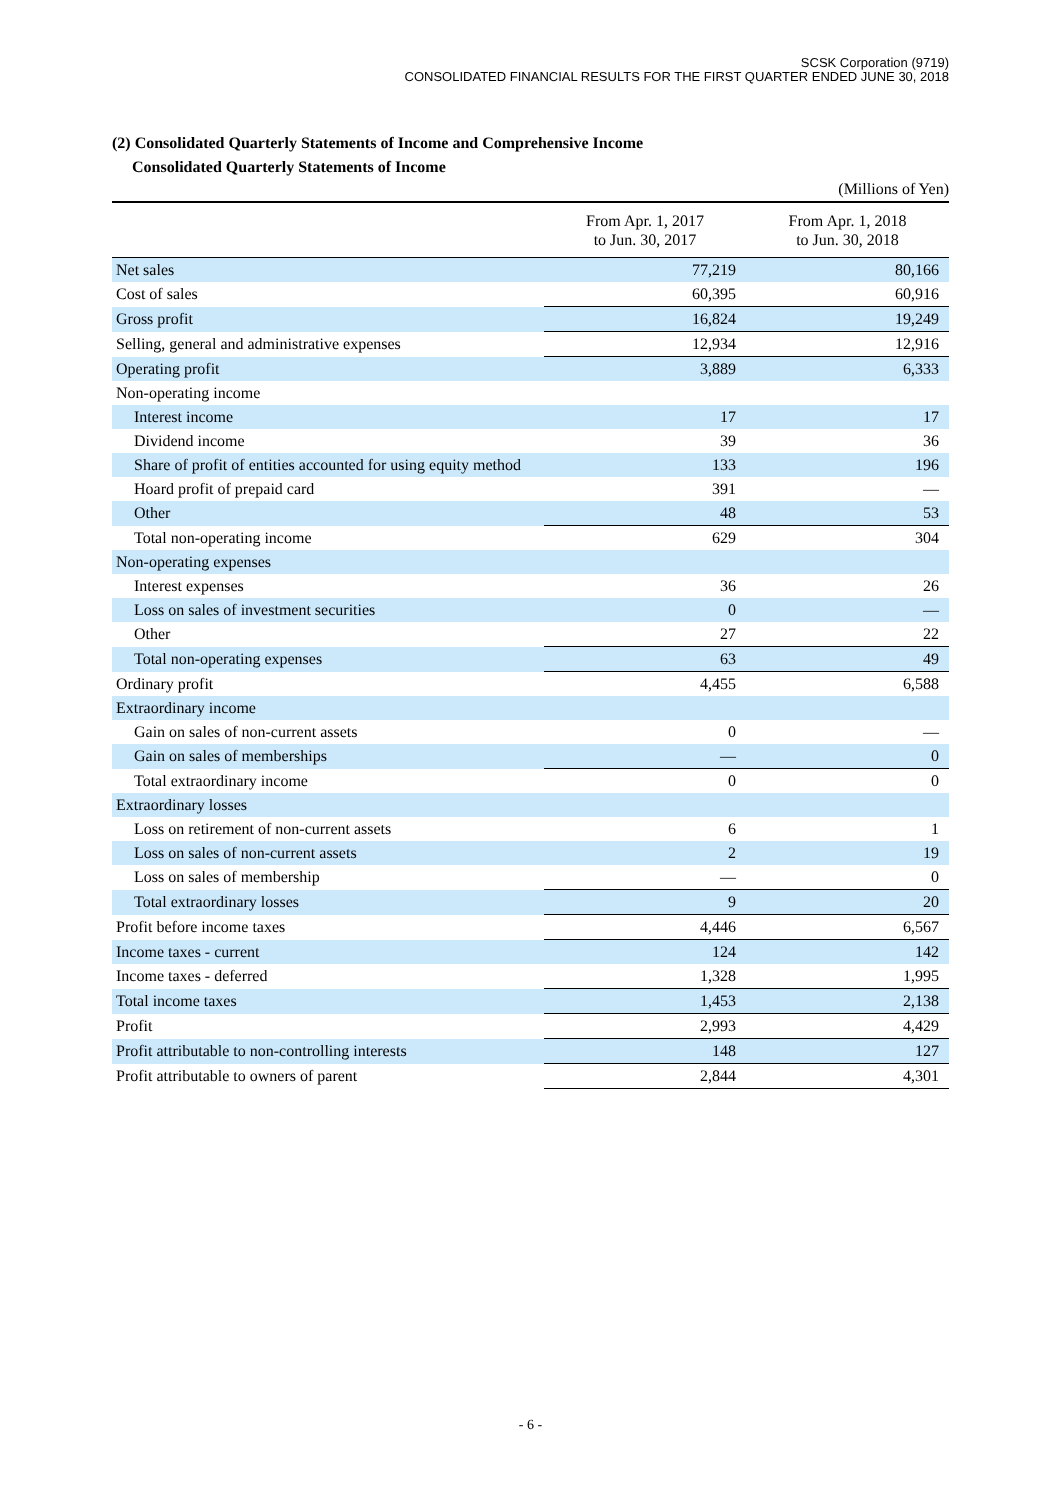SCSK Corporation (9719)
CONSOLIDATED FINANCIAL RESULTS FOR THE FIRST QUARTER ENDED JUNE 30, 2018
(2) Consolidated Quarterly Statements of Income and Comprehensive Income
Consolidated Quarterly Statements of Income
(Millions of Yen)
| | From Apr. 1, 2017 to Jun. 30, 2017 | From Apr. 1, 2018 to Jun. 30, 2018 |
| --- | --- | --- |
| Net sales | 77,219 | 80,166 |
| Cost of sales | 60,395 | 60,916 |
| Gross profit | 16,824 | 19,249 |
| Selling, general and administrative expenses | 12,934 | 12,916 |
| Operating profit | 3,889 | 6,333 |
| Non-operating income | | |
| Interest income | 17 | 17 |
| Dividend income | 39 | 36 |
| Share of profit of entities accounted for using equity method | 133 | 196 |
| Hoard profit of prepaid card | 391 | — |
| Other | 48 | 53 |
| Total non-operating income | 629 | 304 |
| Non-operating expenses | | |
| Interest expenses | 36 | 26 |
| Loss on sales of investment securities | 0 | — |
| Other | 27 | 22 |
| Total non-operating expenses | 63 | 49 |
| Ordinary profit | 4,455 | 6,588 |
| Extraordinary income | | |
| Gain on sales of non-current assets | 0 | — |
| Gain on sales of memberships | — | 0 |
| Total extraordinary income | 0 | 0 |
| Extraordinary losses | | |
| Loss on retirement of non-current assets | 6 | 1 |
| Loss on sales of non-current assets | 2 | 19 |
| Loss on sales of membership | — | 0 |
| Total extraordinary losses | 9 | 20 |
| Profit before income taxes | 4,446 | 6,567 |
| Income taxes - current | 124 | 142 |
| Income taxes - deferred | 1,328 | 1,995 |
| Total income taxes | 1,453 | 2,138 |
| Profit | 2,993 | 4,429 |
| Profit attributable to non-controlling interests | 148 | 127 |
| Profit attributable to owners of parent | 2,844 | 4,301 |
- 6 -